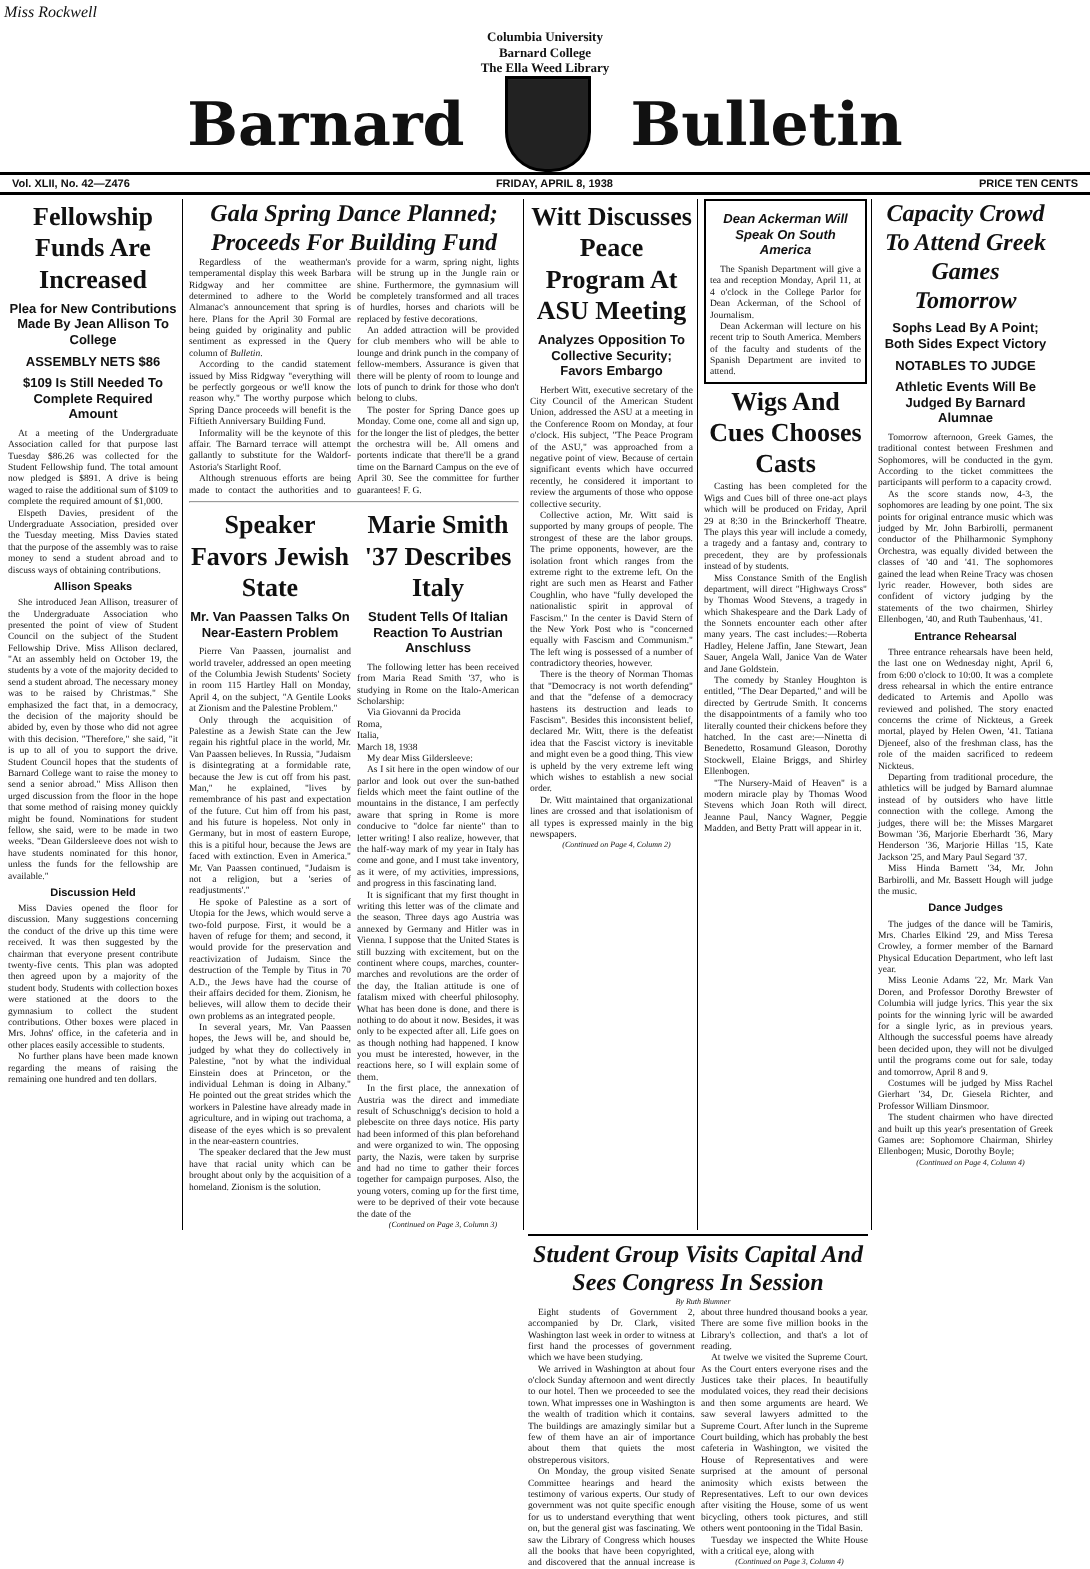Miss Rockwell
Columbia University
Barnard College
The Ella Weed Library
Barnard Bulletin
Vol. XLII, No. 42—Z476 FRIDAY, APRIL 8, 1938 PRICE TEN CENTS
Fellowship Funds Are Increased
Plea for New Contributions Made By Jean Allison To College
ASSEMBLY NETS $86
$109 Is Still Needed To Complete Required Amount
At a meeting of the Undergraduate Association called for that purpose last Tuesday $86.26 was collected for the Student Fellowship fund. The total amount now pledged is $891. A drive is being waged to raise the additional sum of $109 to complete the required amount of $1,000.
Elspeth Davies, president of the Undergraduate Association, presided over the Tuesday meeting. Miss Davies stated that the purpose of the assembly was to raise money to send a student abroad and to discuss ways of obtaining contributions.
Allison Speaks
She introduced Jean Allison, treasurer of the Undergraduate Association who presented the point of view of Student Council on the subject of the Student Fellowship Drive. Miss Allison declared, "At an assembly held on October 19, the students by a vote of the majority decided to send a student abroad. The necessary money was to be raised by Christmas." She emphasized the fact that, in a democracy, the decision of the majority should be abided by, even by those who did not agree with this decision. "Therefore," she said, "it is up to all of you to support the drive. Student Council hopes that the students of Barnard College want to raise the money to send a senior abroad." Miss Allison then urged discussion from the floor in the hope that some method of raising money quickly might be found. Nominations for student fellow, she said, were to be made in two weeks. "Dean Gildersleeve does not wish to have students nominated for this honor, unless the funds for the fellowship are available."
Discussion Held
Miss Davies opened the floor for discussion. Many suggestions concerning the conduct of the drive up this time were received. It was then suggested by the chairman that everyone present contribute twenty-five cents. This plan was adopted then agreed upon by a majority of the student body. Students with collection boxes were stationed at the doors to the gymnasium to collect the student contributions. Other boxes were placed in Mrs. Johns' office, in the cafeteria and in other places easily accessible to students.
No further plans have been made known regarding the means of raising the remaining one hundred and ten dollars.
Gala Spring Dance Planned; Proceeds For Building Fund
Regardless of the weatherman's temperamental display this week Barbara Ridgway and her committee are determined to adhere to the World Almanac's announcement that spring is here. Plans for the April 30 Formal are being guided by originality and public sentiment as expressed in the Query column of Bulletin.
According to the candid statement issued by Miss Ridgway "everything will be perfectly gorgeous or we'll know the reason why." The worthy purpose which Spring Dance proceeds will benefit is the Fiftieth Anniversary Building Fund.
Informality will be the keynote of this affair. The Barnard terrace will attempt gallantly to substitute for the Waldorf-Astoria's Starlight Roof.
Although strenuous efforts are being made to contact the authorities and to provide for a warm, spring night, lights will be strung up in the Jungle rain or shine. Furthermore, the gymnasium will be completely transformed and all traces of hurdles, horses and chariots will be replaced by festive decorations.
An added attraction will be provided for club members who will be able to lounge and drink punch in the company of fellow-members. Assurance is given that there will be plenty of room to lounge and lots of punch to drink for those who don't belong to clubs.
The poster for Spring Dance goes up Monday. Come one, come all and sign up, for the longer the list of pledges, the better the orchestra will be. All omens and portents indicate that there'll be a grand time on the Barnard Campus on the eve of April 30. See the committee for further guarantees! F. G.
Speaker Favors Jewish State
Mr. Van Paassen Talks On Near-Eastern Problem
Pierre Van Paassen, journalist and world traveler, addressed an open meeting of the Columbia Jewish Students' Society in room 115 Hartley Hall on Monday, April 4, on the subject, "A Gentile Looks at Zionism and the Palestine Problem."
Only through the acquisition of Palestine as a Jewish State can the Jew regain his rightful place in the world, Mr. Van Paassen believes. In Russia, "Judaism is disintegrating at a formidable rate, because the Jew is cut off from his past. Man," he explained, "lives by remembrance of his past and expectation of the future. Cut him off from his past, and his future is hopeless. Not only in Germany, but in most of eastern Europe, this is a pitiful hour, because the Jews are faced with extinction. Even in America." Mr. Van Paassen continued, "Judaism is not a religion, but a 'series of readjustments'."
He spoke of Palestine as a sort of Utopia for the Jews, which would serve a two-fold purpose. First, it would be a haven of refuge for them; and second, it would provide for the preservation and reactivization of Judaism. Since the destruction of the Temple by Titus in 70 A.D., the Jews have had the course of their affairs decided for them. Zionism, he believes, will allow them to decide their own problems as an integrated people.
In several years, Mr. Van Paassen hopes, the Jews will be, and should be, judged by what they do collectively in Palestine, "not by what the individual Einstein does at Princeton, or the individual Lehman is doing in Albany." He pointed out the great strides which the workers in Palestine have already made in agriculture, and in wiping out trachoma, a disease of the eyes which is so prevalent in the near-eastern countries.
The speaker declared that the Jew must have that racial unity which can be brought about only by the acquisition of a homeland. Zionism is the solution.
Marie Smith '37 Describes Italy
Student Tells Of Italian Reaction To Austrian Anschluss
The following letter has been received from Maria Read Smith '37, who is studying in Rome on the Italo-American Scholarship:
Via Giovanni da Procida
Roma,
Italia,
March 18, 1938
My dear Miss Gildersleeve:
As I sit here in the open window of our parlor and look out over the sun-bathed fields which meet the faint outline of the mountains in the distance, I am perfectly aware that spring in Rome is more conducive to "dolce far niente" than to letter writing! I also realize, however, that the half-way mark of my year in Italy has come and gone, and I must take inventory, as it were, of my activities, impressions, and progress in this fascinating land.
It is significant that my first thought in writing this letter was of the climate and the season. Three days ago Austria was annexed by Germany and Hitler was in Vienna. I suppose that the United States is still buzzing with excitement, but on the continent where coups, marches, counter-marches and revolutions are the order of the day, the Italian attitude is one of fatalism mixed with cheerful philosophy. What has been done is done, and there is nothing to do about it now. Besides, it was only to be expected after all. Life goes on as though nothing had happened. I know you must be interested, however, in the reactions here, so I will explain some of them.
In the first place, the annexation of Austria was the direct and immediate result of Schuschnigg's decision to hold a plebescite on three days notice. His party had been informed of this plan beforehand and were organized to win. The opposing party, the Nazis, were taken by surprise and had no time to gather their forces together for campaign purposes. Also, the young voters, coming up for the first time, were to be deprived of their vote because the date of the
(Continued on Page 3, Column 3)
Witt Discusses Peace Program At ASU Meeting
Analyzes Opposition To Collective Security; Favors Embargo
Herbert Witt, executive secretary of the City Council of the American Student Union, addressed the ASU at a meeting in the Conference Room on Monday, at four o'clock. His subject, "The Peace Program of the ASU," was approached from a negative point of view. Because of certain significant events which have occurred recently, he considered it important to review the arguments of those who oppose collective security.
Collective action, Mr. Witt said is supported by many groups of people. The strongest of these are the labor groups. The prime opponents, however, are the isolation front which ranges from the extreme right to the extreme left. On the right are such men as Hearst and Father Coughlin, who have "fully developed the nationalistic spirit in approval of Fascism." In the center is David Stern of the New York Post who is "concerned equally with Fascism and Communism." The left wing is possessed of a number of contradictory theories, however.
There is the theory of Norman Thomas that "Democracy is not worth defending" and that the "defense of a democracy hastens its destruction and leads to Fascism". Besides this inconsistent belief, declared Mr. Witt, there is the defeatist idea that the Fascist victory is inevitable and might even be a good thing. This view is upheld by the very extreme left wing which wishes to establish a new social order.
Dr. Witt maintained that organizational lines are crossed and that isolationism of all types is expressed mainly in the big newspapers.
(Continued on Page 4, Column 2)
Dean Ackerman Will Speak On South America
The Spanish Department will give a tea and reception Monday, April 11, at 4 o'clock in the College Parlor for Dean Ackerman, of the School of Journalism.
Dean Ackerman will lecture on his recent trip to South America. Members of the faculty and students of the Spanish Department are invited to attend.
Wigs And Cues Chooses Casts
Casting has been completed for the Wigs and Cues bill of three one-act plays which will be produced on Friday, April 29 at 8:30 in the Brinckerhoff Theatre. The plays this year will include a comedy, a tragedy and a fantasy and, contrary to precedent, they are by professionals instead of by students.
Miss Constance Smith of the English department, will direct "Highways Cross" by Thomas Wood Stevens, a tragedy in which Shakespeare and the Dark Lady of the Sonnets encounter each other after many years. The cast includes:—Roberta Hadley, Helene Jaffin, Jane Stewart, Jean Sauer, Angela Wall, Janice Van de Water and Jane Goldstein.
The comedy by Stanley Houghton is entitled, "The Dear Departed," and will be directed by Gertrude Smith. It concerns the disappointments of a family who too literally counted their chickens before they hatched. In the cast are:—Ninetta di Benedetto, Rosamund Gleason, Dorothy Stockwell, Elaine Briggs, and Shirley Ellenbogen.
"The Nursery-Maid of Heaven" is a modern miracle play by Thomas Wood Stevens which Joan Roth will direct. Jeanne Paul, Nancy Wagner, Peggie Madden, and Betty Pratt will appear in it.
Capacity Crowd To Attend Greek Games Tomorrow
Sophs Lead By A Point; Both Sides Expect Victory
NOTABLES TO JUDGE
Athletic Events Will Be Judged By Barnard Alumnae
Tomorrow afternoon, Greek Games, the traditional contest between Freshmen and Sophomores, will be conducted in the gym. According to the ticket committees the participants will perform to a capacity crowd.
As the score stands now, 4-3, the sophomores are leading by one point. The six points for original entrance music which was judged by Mr. John Barbirolli, permanent conductor of the Philharmonic Symphony Orchestra, was equally divided between the classes of '40 and '41. The sophomores gained the lead when Reine Tracy was chosen lyric reader. However, both sides are confident of victory judging by the statements of the two chairmen, Shirley Ellenbogen, '40, and Ruth Taubenhaus, '41.
Entrance Rehearsal
Three entrance rehearsals have been held, the last one on Wednesday night, April 6, from 6:00 o'clock to 10:00. It was a complete dress rehearsal in which the entire entrance dedicated to Artemis and Apollo was reviewed and polished. The story enacted concerns the crime of Nickteus, a Greek mortal, played by Helen Owen, '41. Tatiana Djeneef, also of the freshman class, has the role of the maiden sacrificed to redeem Nickteus.
Departing from traditional procedure, the athletics will be judged by Barnard alumnae instead of by outsiders who have little connection with the college. Among the judges, there will be: the Misses Margaret Bowman '36, Marjorie Eberhardt '36, Mary Henderson '36, Marjorie Hillas '15, Kate Jackson '25, and Mary Paul Segard '37.
Miss Hinda Barnett '34, Mr. John Barbirolli, and Mr. Bassett Hough will judge the music.
Dance Judges
The judges of the dance will be Tamiris, Mrs. Charles Elkind '29, and Miss Teresa Crowley, a former member of the Barnard Physical Education Department, who left last year.
Miss Leonie Adams '22, Mr. Mark Van Doren, and Professor Dorothy Brewster of Columbia will judge lyrics. This year the six points for the winning lyric will be awarded for a single lyric, as in previous years. Although the successful poems have already been decided upon, they will not be divulged until the programs come out for sale, today and tomorrow, April 8 and 9.
Costumes will be judged by Miss Rachel Gierhart '34, Dr. Giesela Richter, and Professor William Dinsmoor.
The student chairmen who have directed and built up this year's presentation of Greek Games are: Sophomore Chairman, Shirley Ellenbogen; Music, Dorothy Boyle;
(Continued on Page 4, Column 4)
Student Group Visits Capital And Sees Congress In Session
By Ruth Blumner
Eight students of Government 2, accompanied by Dr. Clark, visited Washington last week in order to witness at first hand the processes of government which we have been studying.
We arrived in Washington at about four o'clock Sunday afternoon and went directly to our hotel. Then we proceeded to see the town. What impresses one in Washington is the wealth of tradition which it contains. The buildings are amazingly similar but a few of them have an air of importance about them that quiets the most obstreperous visitors.
On Monday, the group visited Senate Committee hearings and heard the testimony of various experts. Our study of government was not quite specific enough for us to understand everything that went on, but the general gist was fascinating. We saw the Library of Congress which houses all the books that have been copyrighted, and discovered that the annual increase is about three hundred thousand books a year. There are some five million books in the Library's collection, and that's a lot of reading.
At twelve we visited the Supreme Court. As the Court enters everyone rises and the Justices take their places. In beautifully modulated voices, they read their decisions and then some arguments are heard. We saw several lawyers admitted to the Supreme Court. After lunch in the Supreme Court building, which has probably the best cafeteria in Washington, we visited the House of Representatives and were surprised at the amount of personal animosity which exists between the Representatives. Left to our own devices after visiting the House, some of us went bicycling, others took pictures, and still others went pontooning in the Tidal Basin.
Tuesday we inspected the White House with a critical eye, along with
(Continued on Page 3, Column 4)